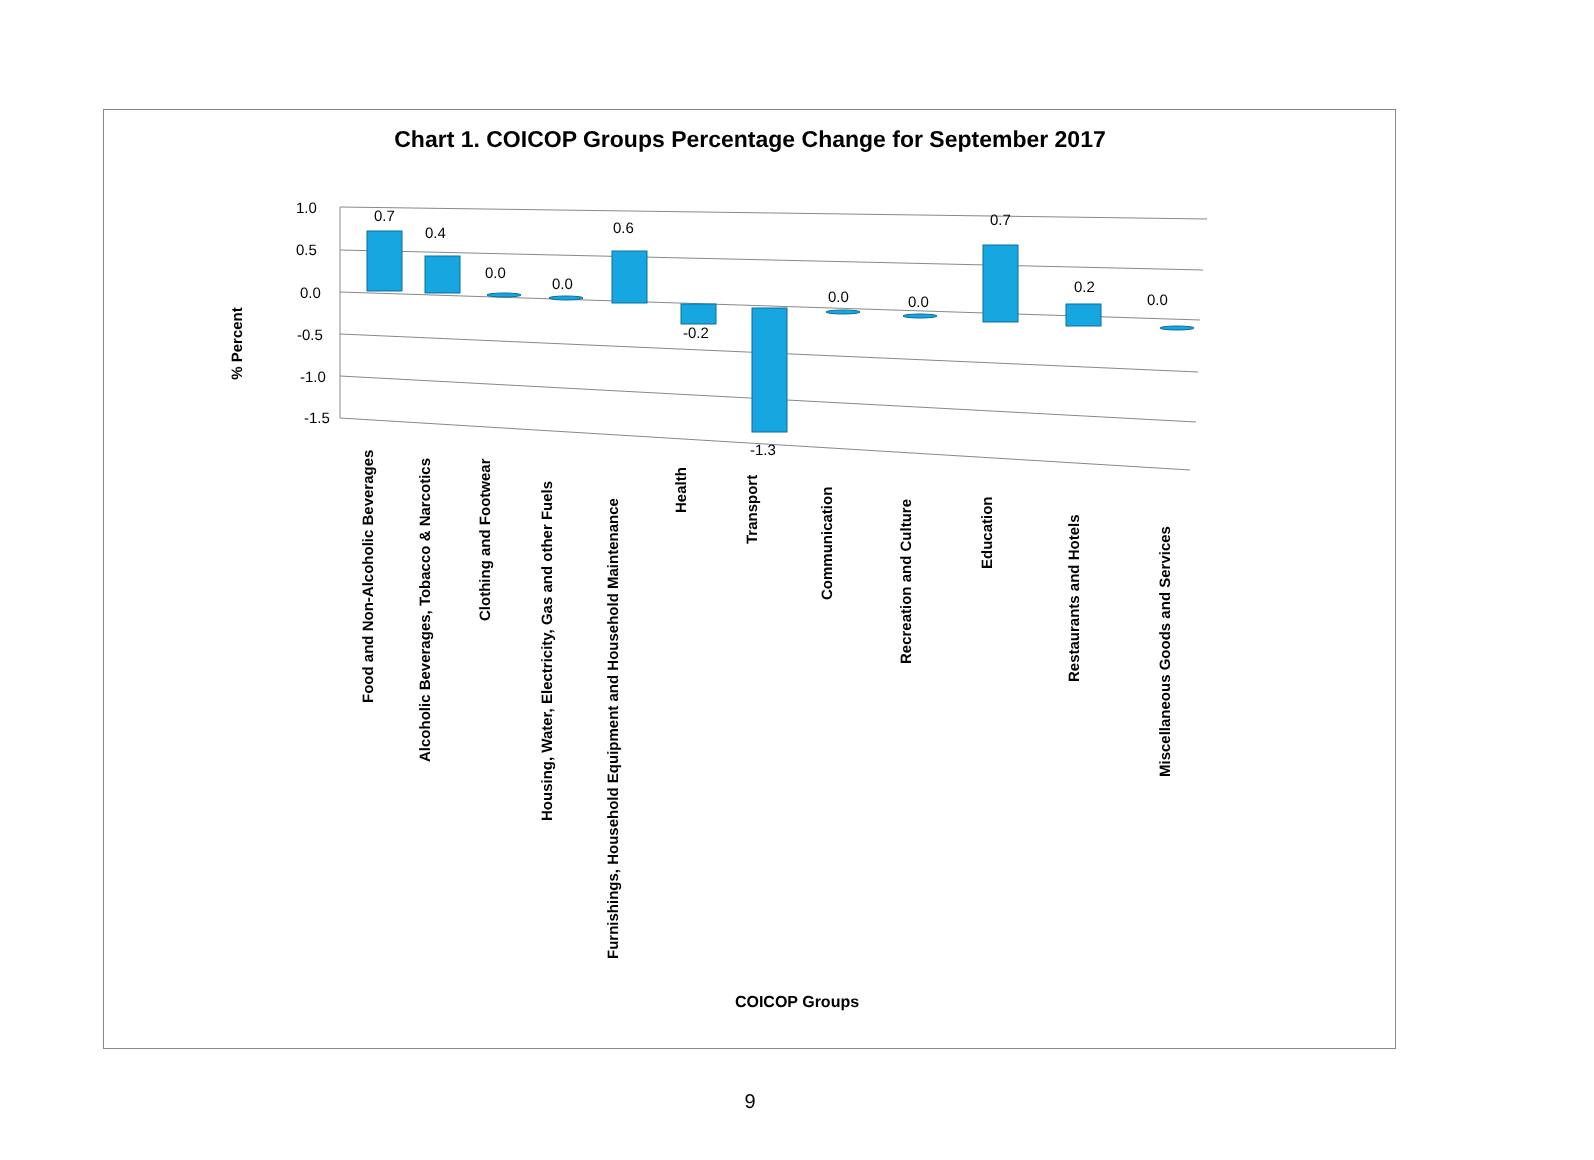Chart 1. COICOP Groups Percentage Change for September 2017
% Percent
1.0
0.5
0.0
-0.5
-1.0
-1.5
0.7
0.4
0.0
0.0
0.6
-0.2
-1.3
0.0
0.0
0.7
0.2
0.0
Food and Non-Alcoholic Beverages
Alcoholic Beverages, Tobacco & Narcotics
Clothing and Footwear
Housing, Water, Electricity, Gas and other Fuels
Furnishings, Household Equipment and Household Maintenance
Health
Transport
Communication
Recreation and Culture
Education
Restaurants and Hotels
Miscellaneous Goods and Services
COICOP Groups
9